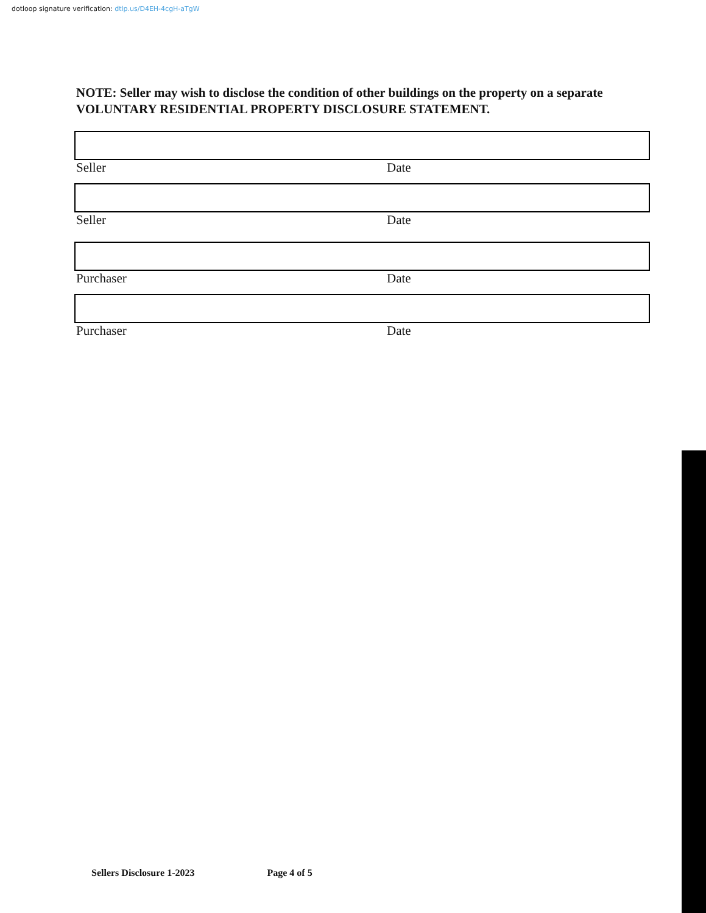dotloop signature verification: dtlp.us/D4EH-4cgH-aTgW
NOTE: Seller may wish to disclose the condition of other buildings on the property on a separate VOLUNTARY RESIDENTIAL PROPERTY DISCLOSURE STATEMENT.
Seller Date
Seller Date
Purchaser Date
Purchaser Date
Sellers Disclosure 1-2023 Page 4 of 5